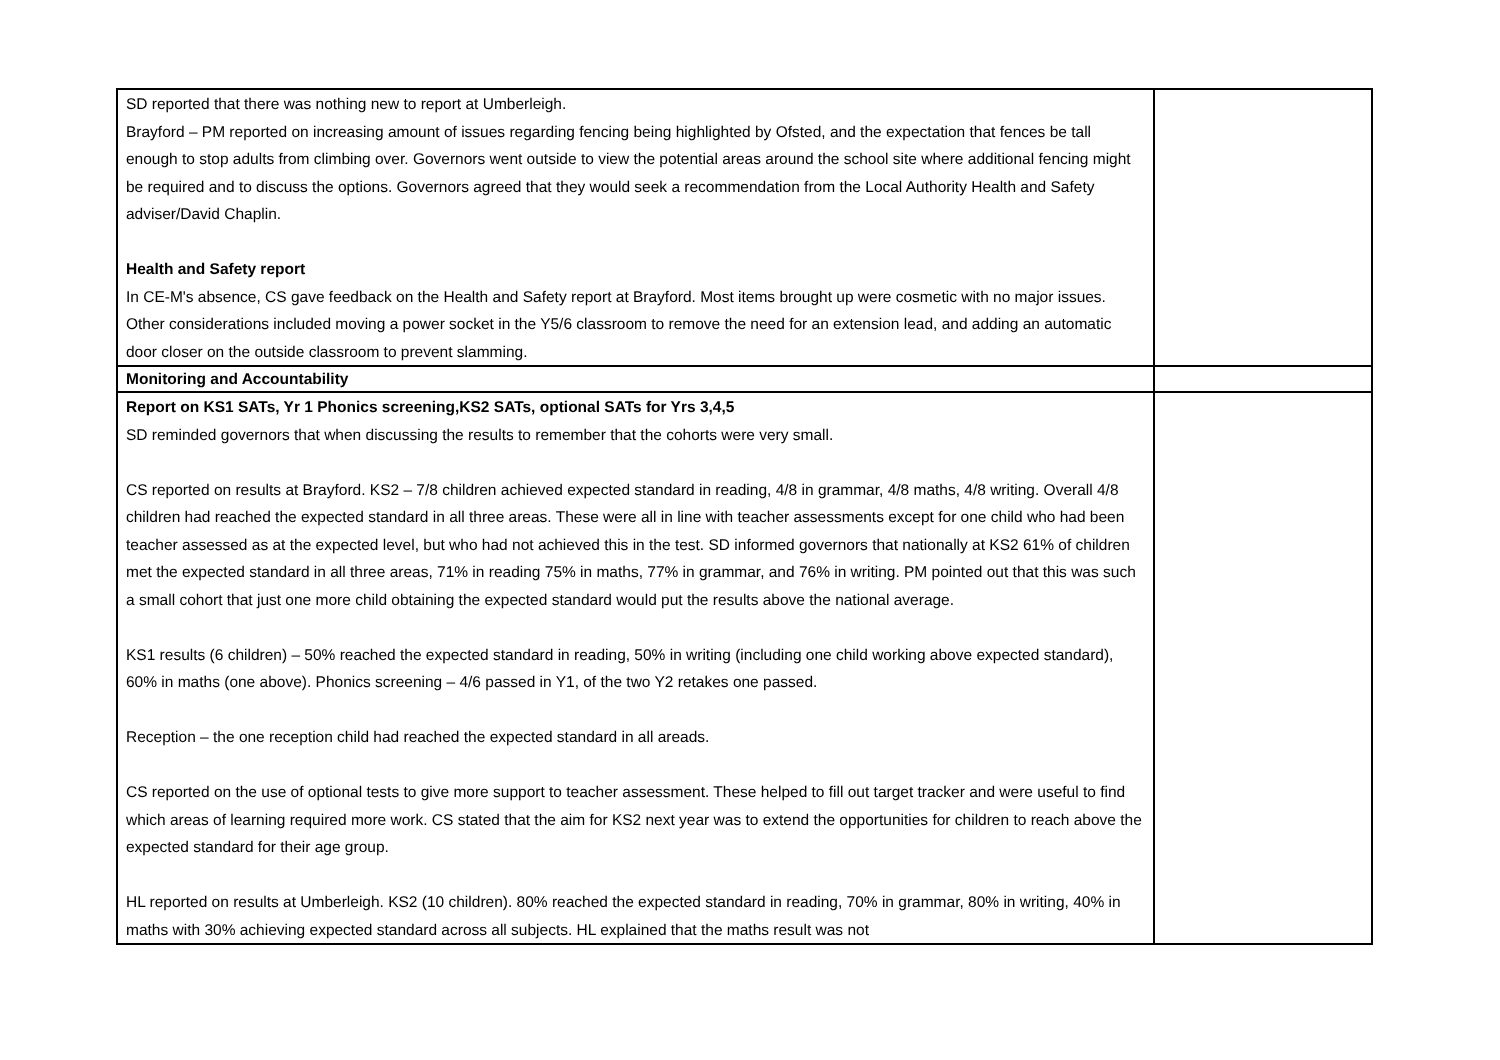| SD reported that there was nothing new to report at Umberleigh. Brayford – PM reported on increasing amount of issues regarding fencing being highlighted by Ofsted, and the expectation that fences be tall enough to stop adults from climbing over. Governors went outside to view the potential areas around the school site where additional fencing might be required and to discuss the options. Governors agreed that they would seek a recommendation from the Local Authority Health and Safety adviser/David Chaplin. Health and Safety report In CE-M's absence, CS gave feedback on the Health and Safety report at Brayford. Most items brought up were cosmetic with no major issues. Other considerations included moving a power socket in the Y5/6 classroom to remove the need for an extension lead, and adding an automatic door closer on the outside classroom to prevent slamming. | |
| Monitoring and Accountability | |
| Report on KS1 SATs, Yr 1 Phonics screening,KS2 SATs, optional SATs for Yrs 3,4,5 SD reminded governors that when discussing the results to remember that the cohorts were very small. CS reported on results at Brayford. KS2 – 7/8 children achieved expected standard in reading, 4/8 in grammar, 4/8 maths, 4/8 writing. Overall 4/8 children had reached the expected standard in all three areas. These were all in line with teacher assessments except for one child who had been teacher assessed as at the expected level, but who had not achieved this in the test. SD informed governors that nationally at KS2 61% of children met the expected standard in all three areas, 71% in reading 75% in maths, 77% in grammar, and 76% in writing. PM pointed out that this was such a small cohort that just one more child obtaining the expected standard would put the results above the national average. KS1 results (6 children) – 50% reached the expected standard in reading, 50% in writing (including one child working above expected standard), 60% in maths (one above). Phonics screening – 4/6 passed in Y1, of the two Y2 retakes one passed. Reception – the one reception child had reached the expected standard in all areads. CS reported on the use of optional tests to give more support to teacher assessment. These helped to fill out target tracker and were useful to find which areas of learning required more work. CS stated that the aim for KS2 next year was to extend the opportunities for children to reach above the expected standard for their age group. HL reported on results at Umberleigh. KS2 (10 children). 80% reached the expected standard in reading, 70% in grammar, 80% in writing, 40% in maths with 30% achieving expected standard across all subjects. HL explained that the maths result was not | |